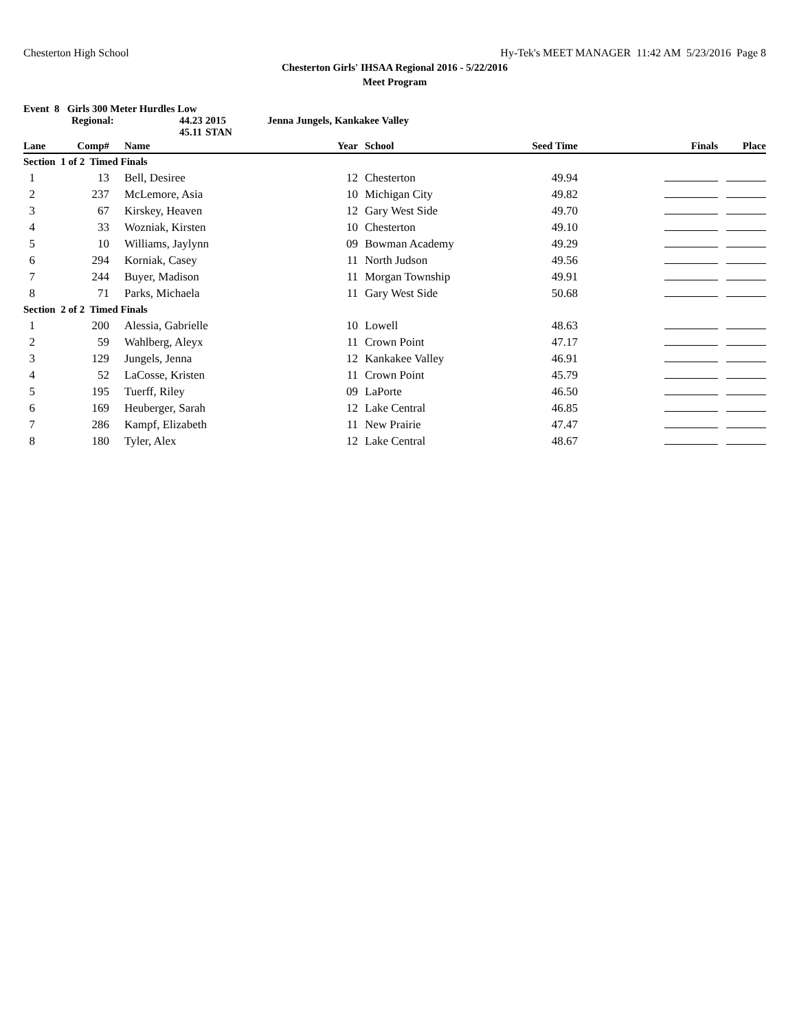Chesterton High School Hy-Tek's MEET MANAGER 11:42 AM 5/23/2016 Page 8
Chesterton Girls' IHSAA Regional 2016 - 5/22/2016
Meet Program
Event 8 Girls 300 Meter Hurdles Low
Regional: 44.23 2015 Jenna Jungels, Kankakee Valley
45.11 STAN
| Lane | Comp# | Name | Year | School | Seed Time | Finals | Place |
| --- | --- | --- | --- | --- | --- | --- | --- |
| Section 1 of 2 Timed Finals | | | | | | | |
| 1 | 13 | Bell, Desiree | 12 | Chesterton | 49.94 | | |
| 2 | 237 | McLemore, Asia | 10 | Michigan City | 49.82 | | |
| 3 | 67 | Kirskey, Heaven | 12 | Gary West Side | 49.70 | | |
| 4 | 33 | Wozniak, Kirsten | 10 | Chesterton | 49.10 | | |
| 5 | 10 | Williams, Jaylynn | 09 | Bowman Academy | 49.29 | | |
| 6 | 294 | Korniak, Casey | 11 | North Judson | 49.56 | | |
| 7 | 244 | Buyer, Madison | 11 | Morgan Township | 49.91 | | |
| 8 | 71 | Parks, Michaela | 11 | Gary West Side | 50.68 | | |
| Section 2 of 2 Timed Finals | | | | | | | |
| 1 | 200 | Alessia, Gabrielle | 10 | Lowell | 48.63 | | |
| 2 | 59 | Wahlberg, Aleyx | 11 | Crown Point | 47.17 | | |
| 3 | 129 | Jungels, Jenna | 12 | Kankakee Valley | 46.91 | | |
| 4 | 52 | LaCosse, Kristen | 11 | Crown Point | 45.79 | | |
| 5 | 195 | Tuerff, Riley | 09 | LaPorte | 46.50 | | |
| 6 | 169 | Heuberger, Sarah | 12 | Lake Central | 46.85 | | |
| 7 | 286 | Kampf, Elizabeth | 11 | New Prairie | 47.47 | | |
| 8 | 180 | Tyler, Alex | 12 | Lake Central | 48.67 | | |